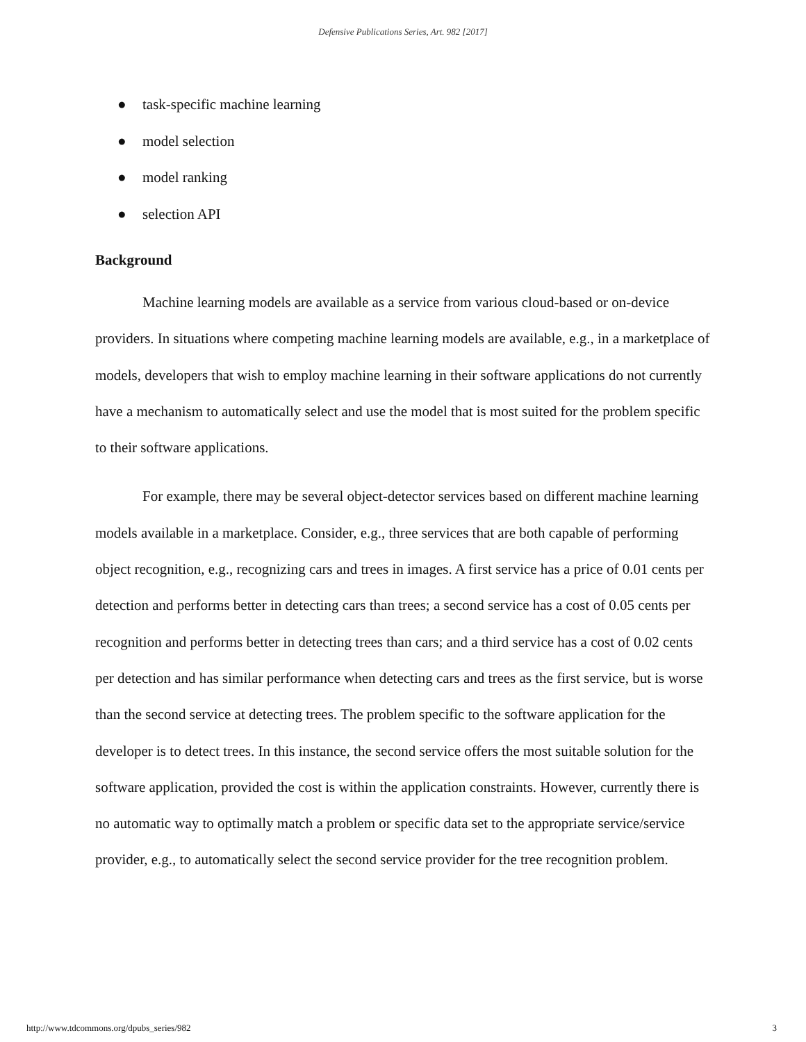Defensive Publications Series, Art. 982 [2017]
● task-specific machine learning
● model selection
● model ranking
● selection API
Background
Machine learning models are available as a service from various cloud-based or on-device providers. In situations where competing machine learning models are available, e.g., in a marketplace of models, developers that wish to employ machine learning in their software applications do not currently have a mechanism to automatically select and use the model that is most suited for the problem specific to their software applications.
For example, there may be several object-detector services based on different machine learning models available in a marketplace. Consider, e.g., three services that are both capable of performing object recognition, e.g., recognizing cars and trees in images. A first service has a price of 0.01 cents per detection and performs better in detecting cars than trees; a second service has a cost of 0.05 cents per recognition and performs better in detecting trees than cars; and a third service has a cost of 0.02 cents per detection and has similar performance when detecting cars and trees as the first service, but is worse than the second service at detecting trees. The problem specific to the software application for the developer is to detect trees. In this instance, the second service offers the most suitable solution for the software application, provided the cost is within the application constraints. However, currently there is no automatic way to optimally match a problem or specific data set to the appropriate service/service provider, e.g., to automatically select the second service provider for the tree recognition problem.
http://www.tdcommons.org/dpubs_series/982 3